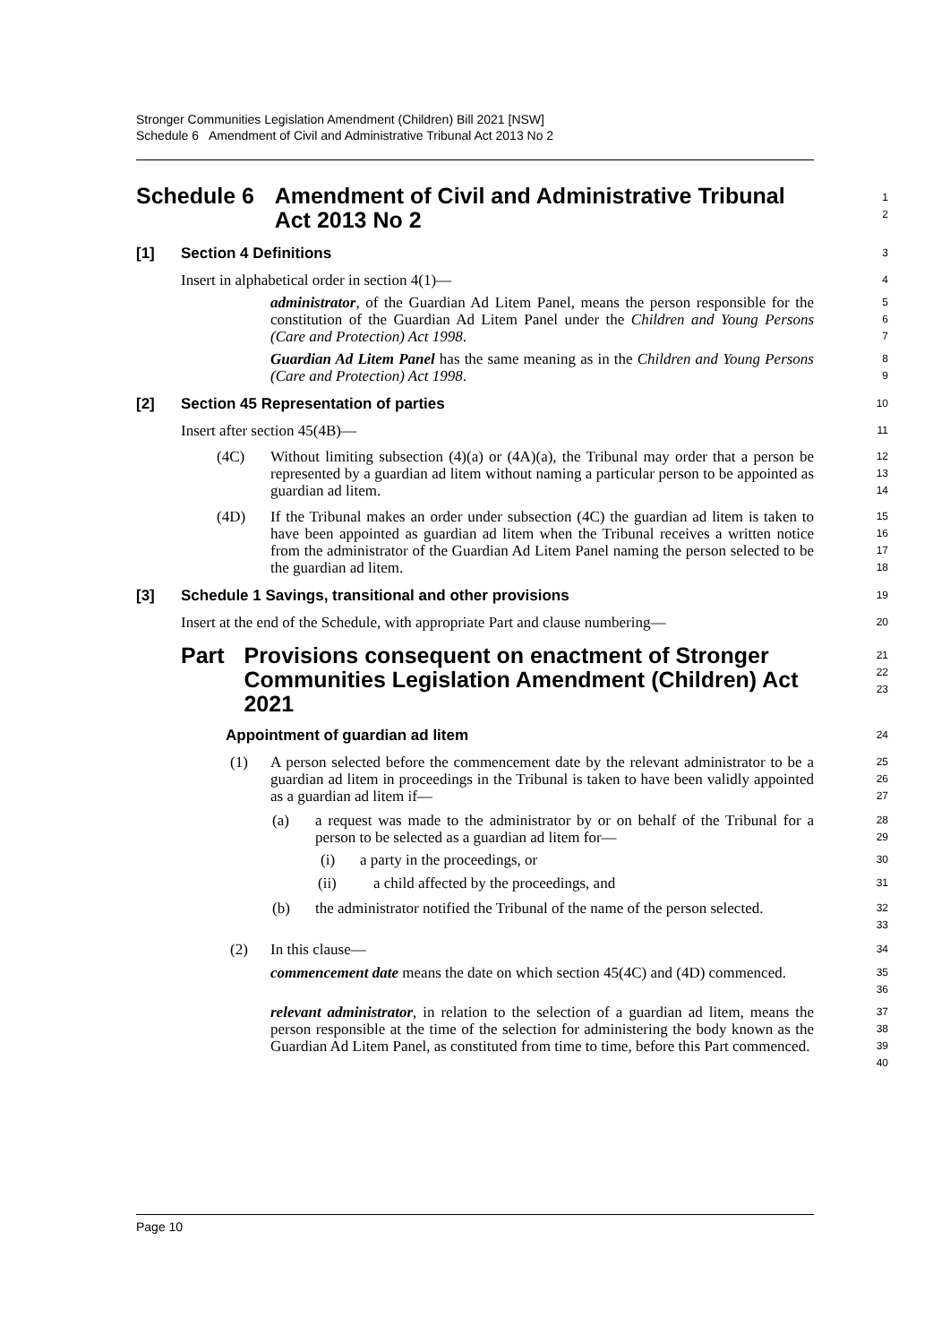Stronger Communities Legislation Amendment (Children) Bill 2021 [NSW]
Schedule 6 Amendment of Civil and Administrative Tribunal Act 2013 No 2
Schedule 6 Amendment of Civil and Administrative Tribunal Act 2013 No 2
1
2
[1] Section 4 Definitions
3
Insert in alphabetical order in section 4(1)—
4
administrator, of the Guardian Ad Litem Panel, means the person responsible for the constitution of the Guardian Ad Litem Panel under the Children and Young Persons (Care and Protection) Act 1998.
5
6
7
Guardian Ad Litem Panel has the same meaning as in the Children and Young Persons (Care and Protection) Act 1998.
8
9
[2] Section 45 Representation of parties
10
Insert after section 45(4B)—
11
(4C)
Without limiting subsection (4)(a) or (4A)(a), the Tribunal may order that a person be represented by a guardian ad litem without naming a particular person to be appointed as guardian ad litem.
12
13
14
(4D)
If the Tribunal makes an order under subsection (4C) the guardian ad litem is taken to have been appointed as guardian ad litem when the Tribunal receives a written notice from the administrator of the Guardian Ad Litem Panel naming the person selected to be the guardian ad litem.
15
16
17
18
[3] Schedule 1 Savings, transitional and other provisions
19
Insert at the end of the Schedule, with appropriate Part and clause numbering—
20
Part Provisions consequent on enactment of Stronger Communities Legislation Amendment (Children) Act 2021
21
22
23
Appointment of guardian ad litem
24
(1)
A person selected before the commencement date by the relevant administrator to be a guardian ad litem in proceedings in the Tribunal is taken to have been validly appointed as a guardian ad litem if—
25
26
27
(a)
a request was made to the administrator by or on behalf of the Tribunal for a person to be selected as a guardian ad litem for—
28
29
(i)
a party in the proceedings, or
30
(ii)
a child affected by the proceedings, and
31
(b)
the administrator notified the Tribunal of the name of the person selected.
32
33
(2)
In this clause—
34
commencement date means the date on which section 45(4C) and (4D) commenced.
35
36
relevant administrator, in relation to the selection of a guardian ad litem, means the person responsible at the time of the selection for administering the body known as the Guardian Ad Litem Panel, as constituted from time to time, before this Part commenced.
37
38
39
40
Page 10